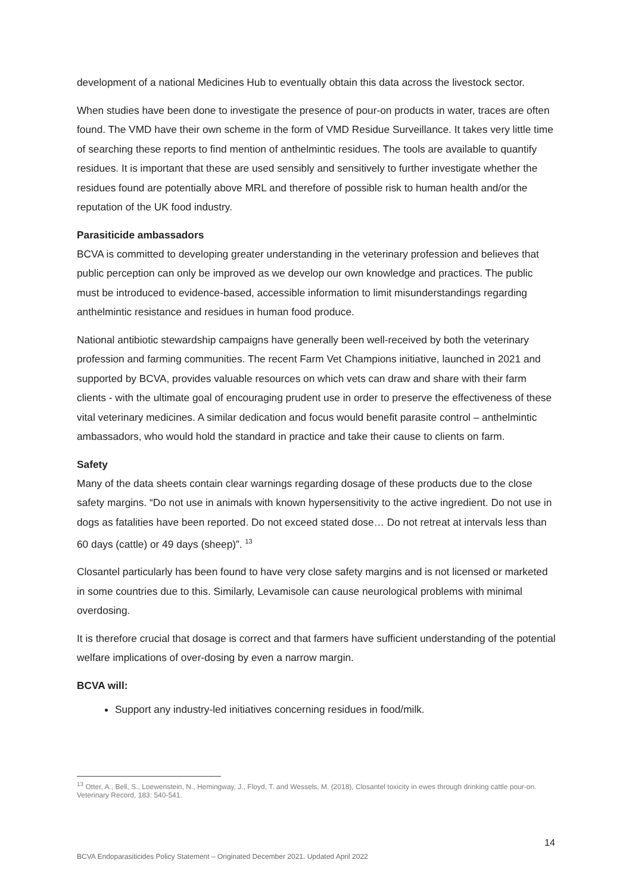development of a national Medicines Hub to eventually obtain this data across the livestock sector.
When studies have been done to investigate the presence of pour-on products in water, traces are often found. The VMD have their own scheme in the form of VMD Residue Surveillance. It takes very little time of searching these reports to find mention of anthelmintic residues. The tools are available to quantify residues. It is important that these are used sensibly and sensitively to further investigate whether the residues found are potentially above MRL and therefore of possible risk to human health and/or the reputation of the UK food industry.
Parasiticide ambassadors
BCVA is committed to developing greater understanding in the veterinary profession and believes that public perception can only be improved as we develop our own knowledge and practices. The public must be introduced to evidence-based, accessible information to limit misunderstandings regarding anthelmintic resistance and residues in human food produce.
National antibiotic stewardship campaigns have generally been well-received by both the veterinary profession and farming communities. The recent Farm Vet Champions initiative, launched in 2021 and supported by BCVA, provides valuable resources on which vets can draw and share with their farm clients - with the ultimate goal of encouraging prudent use in order to preserve the effectiveness of these vital veterinary medicines. A similar dedication and focus would benefit parasite control – anthelmintic ambassadors, who would hold the standard in practice and take their cause to clients on farm.
Safety
Many of the data sheets contain clear warnings regarding dosage of these products due to the close safety margins. “Do not use in animals with known hypersensitivity to the active ingredient. Do not use in dogs as fatalities have been reported. Do not exceed stated dose… Do not retreat at intervals less than 60 days (cattle) or 49 days (sheep)”. <sup>13</sup>
Closantel particularly has been found to have very close safety margins and is not licensed or marketed in some countries due to this. Similarly, Levamisole can cause neurological problems with minimal overdosing.
It is therefore crucial that dosage is correct and that farmers have sufficient understanding of the potential welfare implications of over-dosing by even a narrow margin.
BCVA will:
Support any industry-led initiatives concerning residues in food/milk.
<sup>13</sup> Otter, A., Bell, S., Loewenstein, N., Hemingway, J., Floyd, T. and Wessels, M. (2018), Closantel toxicity in ewes through drinking cattle pour-on. Veterinary Record, 183: 540-541.
14
BCVA Endoparasiticides Policy Statement – Originated December 2021. Updated April 2022